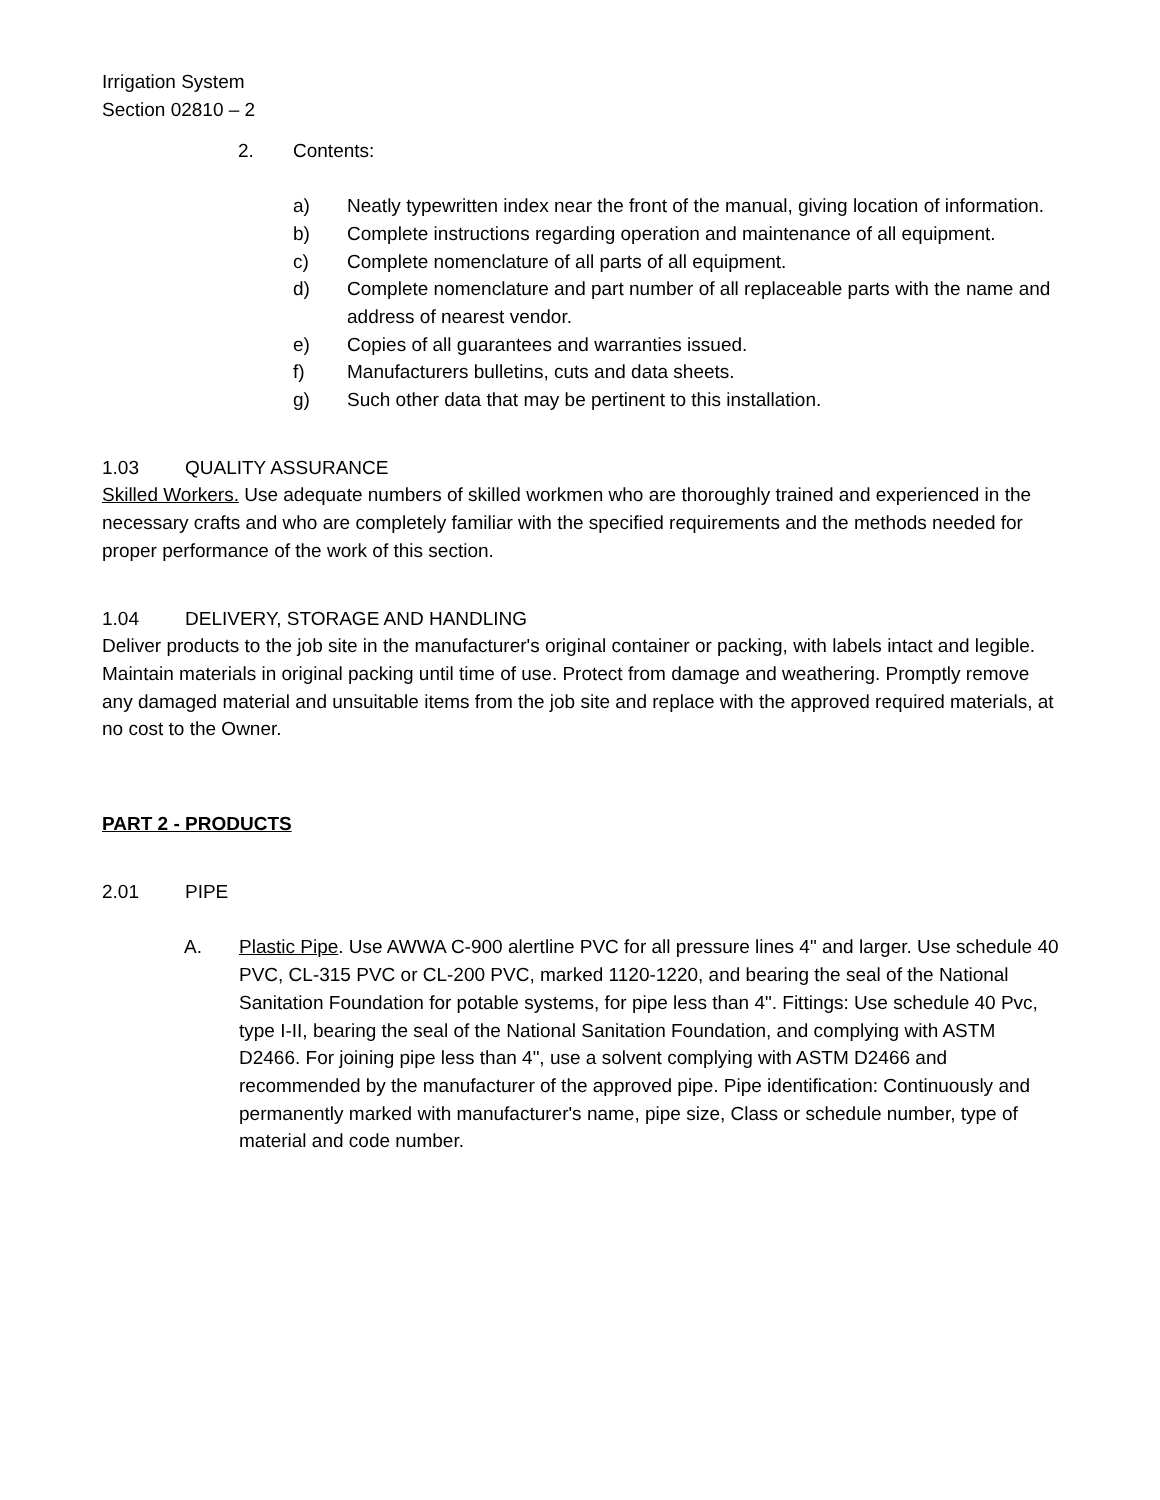Irrigation System
Section 02810 – 2
2. Contents:
a) Neatly typewritten index near the front of the manual, giving location of information.
b) Complete instructions regarding operation and maintenance of all equipment.
c) Complete nomenclature of all parts of all equipment.
d) Complete nomenclature and part number of all replaceable parts with the name and address of nearest vendor.
e) Copies of all guarantees and warranties issued.
f) Manufacturers bulletins, cuts and data sheets.
g) Such other data that may be pertinent to this installation.
1.03 QUALITY ASSURANCE
Skilled Workers. Use adequate numbers of skilled workmen who are thoroughly trained and experienced in the necessary crafts and who are completely familiar with the specified requirements and the methods needed for proper performance of the work of this section.
1.04 DELIVERY, STORAGE AND HANDLING
Deliver products to the job site in the manufacturer's original container or packing, with labels intact and legible. Maintain materials in original packing until time of use. Protect from damage and weathering. Promptly remove any damaged material and unsuitable items from the job site and replace with the approved required materials, at no cost to the Owner.
PART 2 - PRODUCTS
2.01 PIPE
A. Plastic Pipe. Use AWWA C-900 alertline PVC for all pressure lines 4" and larger. Use schedule 40 PVC, CL-315 PVC or CL-200 PVC, marked 1120-1220, and bearing the seal of the National Sanitation Foundation for potable systems, for pipe less than 4". Fittings: Use schedule 40 Pvc, type I-II, bearing the seal of the National Sanitation Foundation, and complying with ASTM D2466. For joining pipe less than 4", use a solvent complying with ASTM D2466 and recommended by the manufacturer of the approved pipe. Pipe identification: Continuously and permanently marked with manufacturer's name, pipe size, Class or schedule number, type of material and code number.